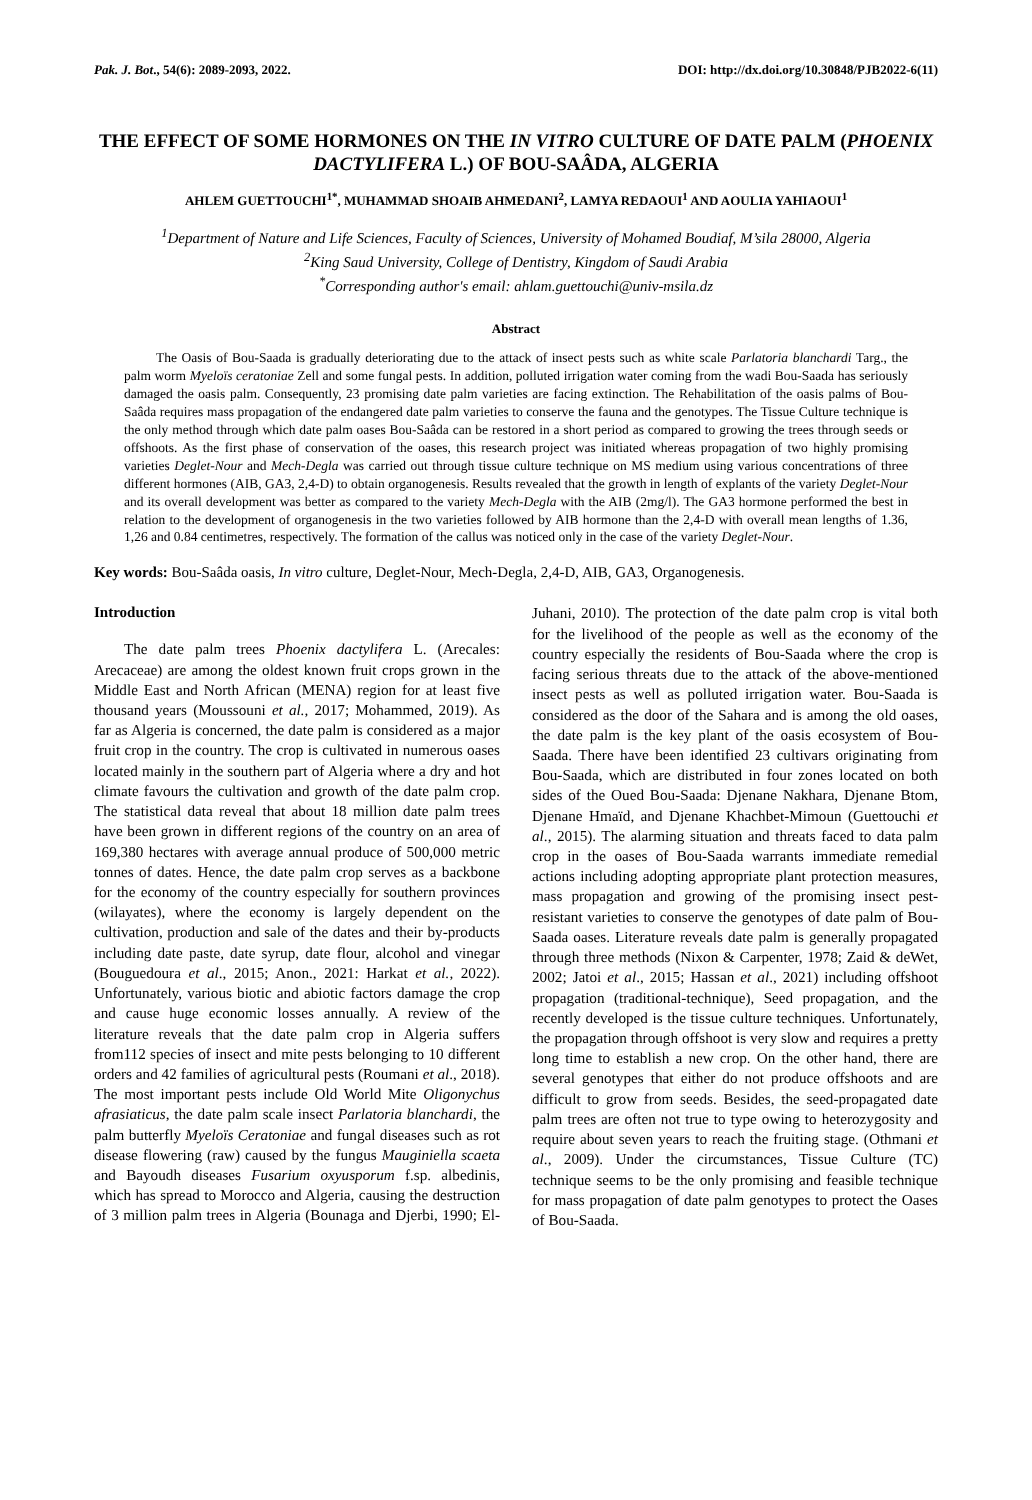Pak. J. Bot., 54(6): 2089-2093, 2022. DOI: http://dx.doi.org/10.30848/PJB2022-6(11)
THE EFFECT OF SOME HORMONES ON THE IN VITRO CULTURE OF DATE PALM (PHOENIX DACTYLIFERA L.) OF BOU-SAÂDA, ALGERIA
AHLEM GUETTOUCHI<sup>1*</sup>, MUHAMMAD SHOAIB AHMEDANI<sup>2</sup>, LAMYA REDAOUI<sup>1</sup> AND AOULIA YAHIAOUI<sup>1</sup>
<sup>1</sup> Department of Nature and Life Sciences, Faculty of Sciences, University of Mohamed Boudiaf, M’sila 28000, Algeria
<sup>2</sup> King Saud University, College of Dentistry, Kingdom of Saudi Arabia
<sup>*</sup> Corresponding author's email: ahlam.guettouchi@univ-msila.dz
Abstract
The Oasis of Bou-Saada is gradually deteriorating due to the attack of insect pests such as white scale Parlatoria blanchardi Targ., the palm worm Myeloïs ceratoniae Zell and some fungal pests. In addition, polluted irrigation water coming from the wadi Bou-Saada has seriously damaged the oasis palm. Consequently, 23 promising date palm varieties are facing extinction. The Rehabilitation of the oasis palms of Bou-Saâda requires mass propagation of the endangered date palm varieties to conserve the fauna and the genotypes. The Tissue Culture technique is the only method through which date palm oases Bou-Saâda can be restored in a short period as compared to growing the trees through seeds or offshoots. As the first phase of conservation of the oases, this research project was initiated whereas propagation of two highly promising varieties Deglet-Nour and Mech-Degla was carried out through tissue culture technique on MS medium using various concentrations of three different hormones (AIB, GA3, 2,4-D) to obtain organogenesis. Results revealed that the growth in length of explants of the variety Deglet-Nour and its overall development was better as compared to the variety Mech-Degla with the AIB (2mg/l). The GA3 hormone performed the best in relation to the development of organogenesis in the two varieties followed by AIB hormone than the 2,4-D with overall mean lengths of 1.36, 1,26 and 0.84 centimetres, respectively. The formation of the callus was noticed only in the case of the variety Deglet-Nour.
Key words: Bou-Saâda oasis, In vitro culture, Deglet-Nour, Mech-Degla, 2,4-D, AIB, GA3, Organogenesis.
Introduction
The date palm trees Phoenix dactylifera L. (Arecales: Arecaceae) are among the oldest known fruit crops grown in the Middle East and North African (MENA) region for at least five thousand years (Moussouni et al., 2017; Mohammed, 2019). As far as Algeria is concerned, the date palm is considered as a major fruit crop in the country. The crop is cultivated in numerous oases located mainly in the southern part of Algeria where a dry and hot climate favours the cultivation and growth of the date palm crop. The statistical data reveal that about 18 million date palm trees have been grown in different regions of the country on an area of 169,380 hectares with average annual produce of 500,000 metric tonnes of dates. Hence, the date palm crop serves as a backbone for the economy of the country especially for southern provinces (wilayates), where the economy is largely dependent on the cultivation, production and sale of the dates and their by-products including date paste, date syrup, date flour, alcohol and vinegar (Bouguedoura et al., 2015; Anon., 2021: Harkat et al., 2022). Unfortunately, various biotic and abiotic factors damage the crop and cause huge economic losses annually. A review of the literature reveals that the date palm crop in Algeria suffers from112 species of insect and mite pests belonging to 10 different orders and 42 families of agricultural pests (Roumani et al., 2018). The most important pests include Old World Mite Oligonychus afrasiaticus, the date palm scale insect Parlatoria blanchardi, the palm butterfly Myeloïs Ceratoniae and fungal diseases such as rot disease flowering (raw) caused by the fungus Mauginiella scaeta and Bayoudh diseases Fusarium oxyusporum f.sp. albedinis, which has spread to Morocco and Algeria, causing the destruction of 3 million palm trees in Algeria (Bounaga and Djerbi, 1990; El-Juhani, 2010). The protection of the date palm crop is vital both for the livelihood of the people as well as the economy of the country especially the residents of Bou-Saada where the crop is facing serious threats due to the attack of the above-mentioned insect pests as well as polluted irrigation water. Bou-Saada is considered as the door of the Sahara and is among the old oases, the date palm is the key plant of the oasis ecosystem of Bou-Saada. There have been identified 23 cultivars originating from Bou-Saada, which are distributed in four zones located on both sides of the Oued Bou-Saada: Djenane Nakhara, Djenane Btom, Djenane Hmaïd, and Djenane Khachbet-Mimoun (Guettouchi et al., 2015). The alarming situation and threats faced to data palm crop in the oases of Bou-Saada warrants immediate remedial actions including adopting appropriate plant protection measures, mass propagation and growing of the promising insect pest-resistant varieties to conserve the genotypes of date palm of Bou-Saada oases. Literature reveals date palm is generally propagated through three methods (Nixon & Carpenter, 1978; Zaid & deWet, 2002; Jatoi et al., 2015; Hassan et al., 2021) including offshoot propagation (traditional-technique), Seed propagation, and the recently developed is the tissue culture techniques. Unfortunately, the propagation through offshoot is very slow and requires a pretty long time to establish a new crop. On the other hand, there are several genotypes that either do not produce offshoots and are difficult to grow from seeds. Besides, the seed-propagated date palm trees are often not true to type owing to heterozygosity and require about seven years to reach the fruiting stage. (Othmani et al., 2009). Under the circumstances, Tissue Culture (TC) technique seems to be the only promising and feasible technique for mass propagation of date palm genotypes to protect the Oases of Bou-Saada.